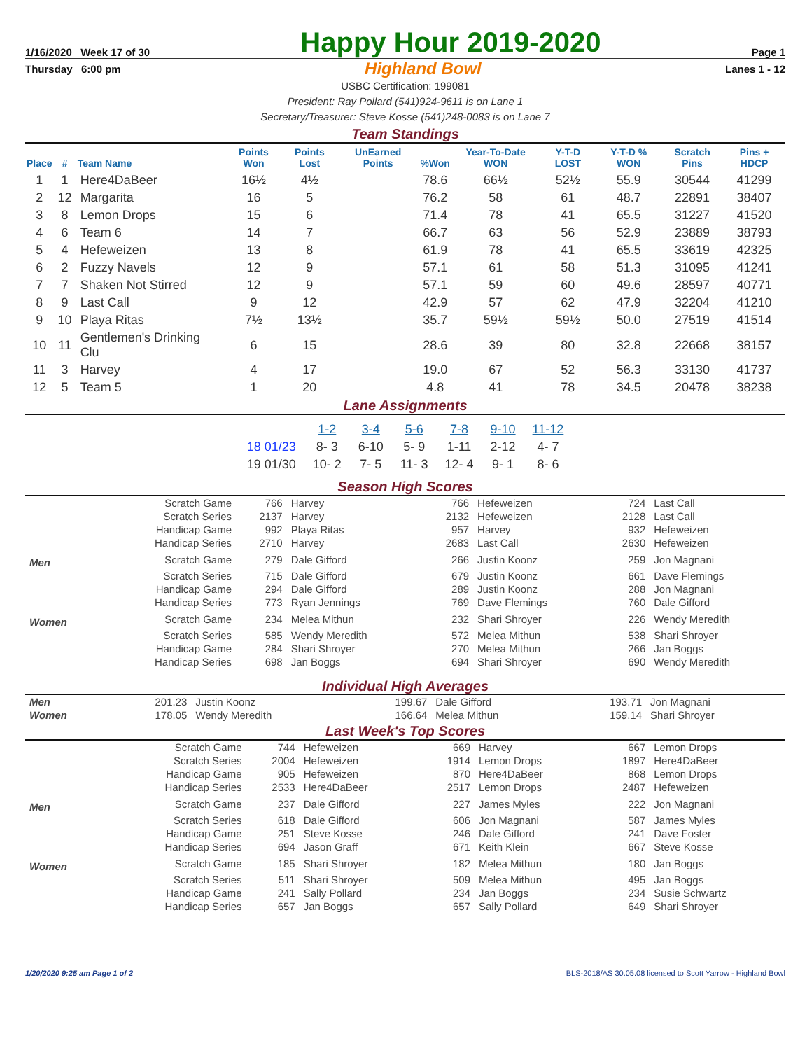1/16/2020 Week 17 of 30
Happy Hour 2019-2020
Page 1
Thursday 6:00 pm Highland Bowl Lanes 1 - 12
USBC Certification: 199081
President: Ray Pollard (541)924-9611 is on Lane 1
Secretary/Treasurer: Steve Kosse (541)248-0083 is on Lane 7
Team Standings
| Place | # | Team Name | Points Won | Points Lost | UnEarned Points | %Won | Year-To-Date WON | Y-T-D LOST | Y-T-D % WON | Scratch Pins | Pins + HDCP |
| --- | --- | --- | --- | --- | --- | --- | --- | --- | --- | --- | --- |
| 1 | 1 | Here4DaBeer | 16½ | 4½ | | 78.6 | 66½ | 52½ | 55.9 | 30544 | 41299 |
| 2 | 12 | Margarita | 16 | 5 | | 76.2 | 58 | 61 | 48.7 | 22891 | 38407 |
| 3 | 8 | Lemon Drops | 15 | 6 | | 71.4 | 78 | 41 | 65.5 | 31227 | 41520 |
| 4 | 6 | Team 6 | 14 | 7 | | 66.7 | 63 | 56 | 52.9 | 23889 | 38793 |
| 5 | 4 | Hefeweizen | 13 | 8 | | 61.9 | 78 | 41 | 65.5 | 33619 | 42325 |
| 6 | 2 | Fuzzy Navels | 12 | 9 | | 57.1 | 61 | 58 | 51.3 | 31095 | 41241 |
| 7 | 7 | Shaken Not Stirred | 12 | 9 | | 57.1 | 59 | 60 | 49.6 | 28597 | 40771 |
| 8 | 9 | Last Call | 9 | 12 | | 42.9 | 57 | 62 | 47.9 | 32204 | 41210 |
| 9 | 10 | Playa Ritas | 7½ | 13½ | | 35.7 | 59½ | 59½ | 50.0 | 27519 | 41514 |
| 10 | 11 | Gentlemen's Drinking Clu | 6 | 15 | | 28.6 | 39 | 80 | 32.8 | 22668 | 38157 |
| 11 | 3 | Harvey | 4 | 17 | | 19.0 | 67 | 52 | 56.3 | 33130 | 41737 |
| 12 | 5 | Team 5 | 1 | 20 | | 4.8 | 41 | 78 | 34.5 | 20478 | 38238 |
Lane Assignments
| | 1-2 | 3-4 | 5-6 | 7-8 | 9-10 | 11-12 |
| --- | --- | --- | --- | --- | --- | --- |
| 18 01/23 | 8- 3 | 6-10 | 5- 9 | 1-11 | 2-12 | 4- 7 |
| 19 01/30 | 10- 2 | 7- 5 | 11- 3 | 12- 4 | 9- 1 | 8- 6 |
Season High Scores
| | Scratch Game | 766 | Harvey | 766 | Hefeweizen | 724 | Last Call |
| | Scratch Series | 2137 | Harvey | 2132 | Hefeweizen | 2128 | Last Call |
| | Handicap Game | 992 | Playa Ritas | 957 | Harvey | 932 | Hefeweizen |
| | Handicap Series | 2710 | Harvey | 2683 | Last Call | 2630 | Hefeweizen |
| Men | Scratch Game | 279 | Dale Gifford | 266 | Justin Koonz | 259 | Jon Magnani |
| | Scratch Series | 715 | Dale Gifford | 679 | Justin Koonz | 661 | Dave Flemings |
| | Handicap Game | 294 | Dale Gifford | 289 | Justin Koonz | 288 | Jon Magnani |
| | Handicap Series | 773 | Ryan Jennings | 769 | Dave Flemings | 760 | Dale Gifford |
| Women | Scratch Game | 234 | Melea Mithun | 232 | Shari Shroyer | 226 | Wendy Meredith |
| | Scratch Series | 585 | Wendy Meredith | 572 | Melea Mithun | 538 | Shari Shroyer |
| | Handicap Game | 284 | Shari Shroyer | 270 | Melea Mithun | 266 | Jan Boggs |
| | Handicap Series | 698 | Jan Boggs | 694 | Shari Shroyer | 690 | Wendy Meredith |
Individual High Averages
| Men | 201.23 | Justin Koonz | 199.67 | Dale Gifford | 193.71 | Jon Magnani |
| Women | 178.05 | Wendy Meredith | 166.64 | Melea Mithun | 159.14 | Shari Shroyer |
Last Week's Top Scores
| | Scratch Game | 744 | Hefeweizen | 669 | Harvey | 667 | Lemon Drops |
| | Scratch Series | 2004 | Hefeweizen | 1914 | Lemon Drops | 1897 | Here4DaBeer |
| | Handicap Game | 905 | Hefeweizen | 870 | Here4DaBeer | 868 | Lemon Drops |
| | Handicap Series | 2533 | Here4DaBeer | 2517 | Lemon Drops | 2487 | Hefeweizen |
| Men | Scratch Game | 237 | Dale Gifford | 227 | James Myles | 222 | Jon Magnani |
| | Scratch Series | 618 | Dale Gifford | 606 | Jon Magnani | 587 | James Myles |
| | Handicap Game | 251 | Steve Kosse | 246 | Dale Gifford | 241 | Dave Foster |
| | Handicap Series | 694 | Jason Graff | 671 | Keith Klein | 667 | Steve Kosse |
| Women | Scratch Game | 185 | Shari Shroyer | 182 | Melea Mithun | 180 | Jan Boggs |
| | Scratch Series | 511 | Shari Shroyer | 509 | Melea Mithun | 495 | Jan Boggs |
| | Handicap Game | 241 | Sally Pollard | 234 | Jan Boggs | 234 | Susie Schwartz |
| | Handicap Series | 657 | Jan Boggs | 657 | Sally Pollard | 649 | Shari Shroyer |
1/20/2020 9:25 am Page 1 of 2 BLS-2018/AS 30.05.08 licensed to Scott Yarrow - Highland Bowl